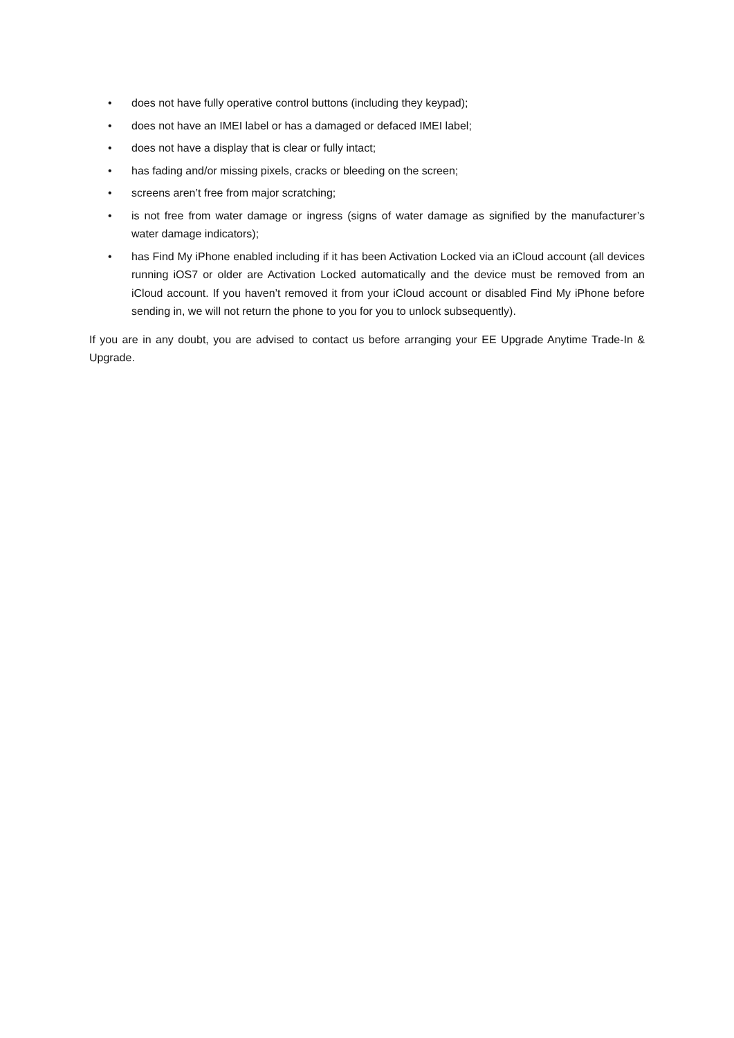• does not have fully operative control buttons (including they keypad);
• does not have an IMEI label or has a damaged or defaced IMEI label;
• does not have a display that is clear or fully intact;
• has fading and/or missing pixels, cracks or bleeding on the screen;
• screens aren’t free from major scratching;
• is not free from water damage or ingress (signs of water damage as signified by the manufacturer’s water damage indicators);
• has Find My iPhone enabled including if it has been Activation Locked via an iCloud account (all devices running iOS7 or older are Activation Locked automatically and the device must be removed from an iCloud account. If you haven’t removed it from your iCloud account or disabled Find My iPhone before sending in, we will not return the phone to you for you to unlock subsequently).
If you are in any doubt, you are advised to contact us before arranging your EE Upgrade Anytime Trade-In & Upgrade.